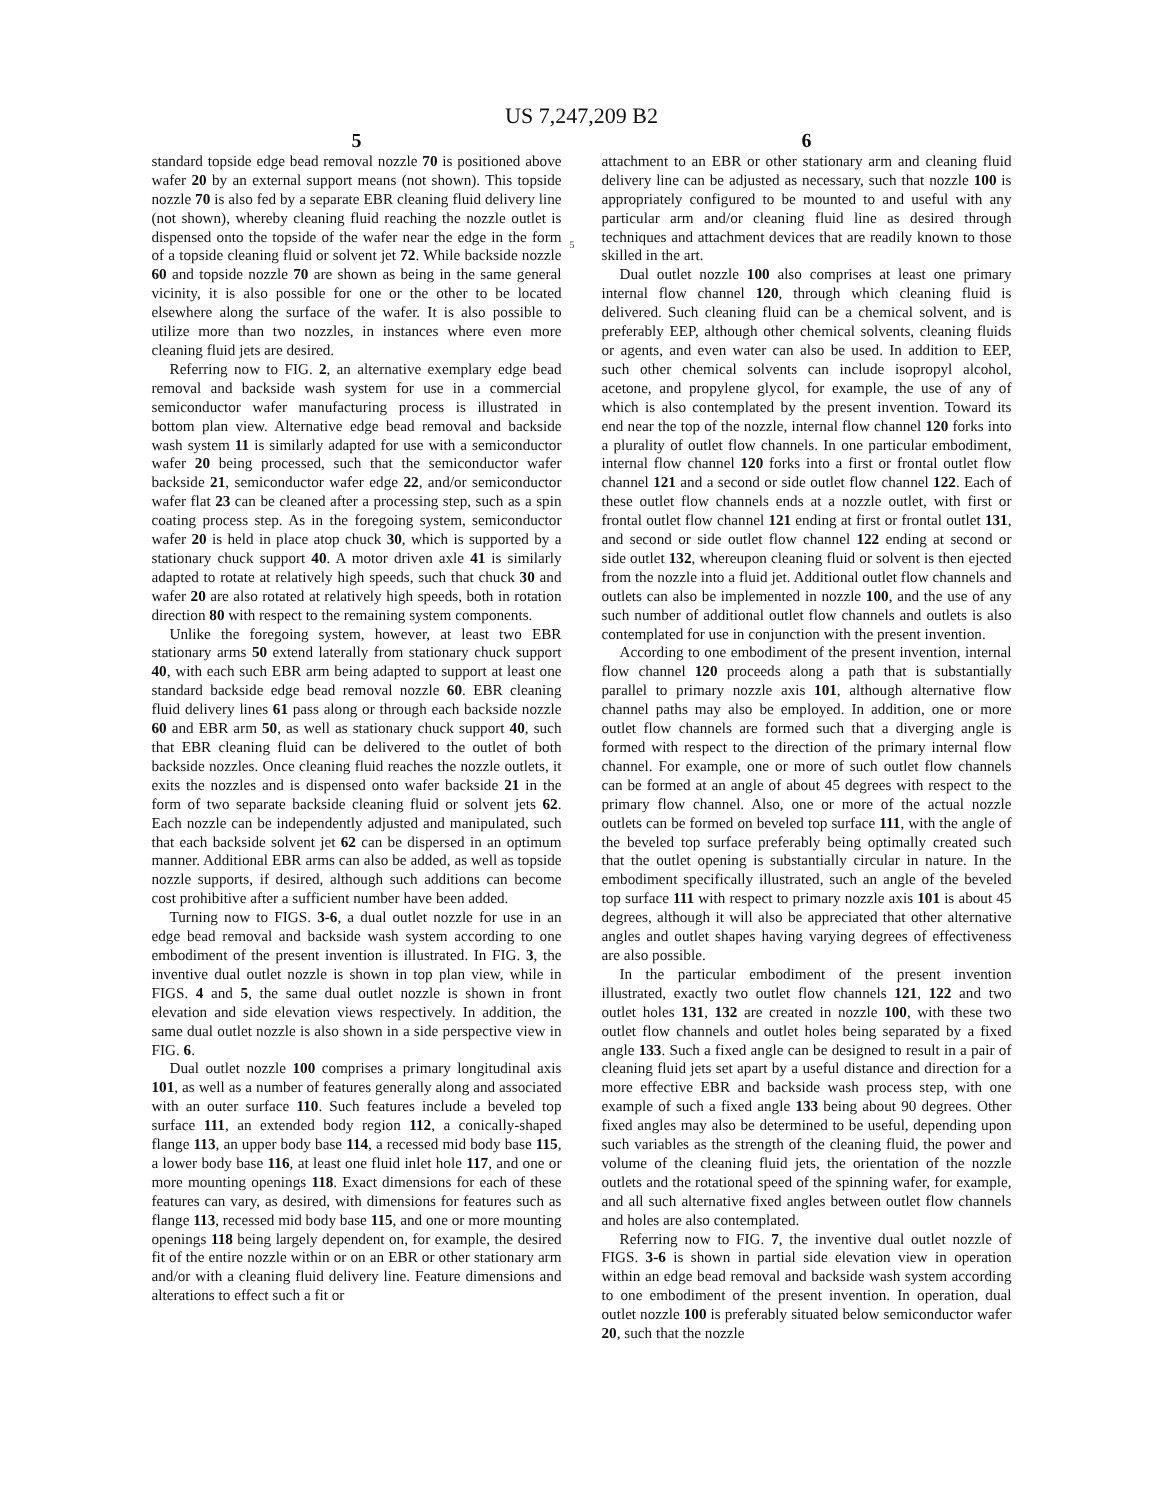US 7,247,209 B2
5
standard topside edge bead removal nozzle 70 is positioned above wafer 20 by an external support means (not shown). This topside nozzle 70 is also fed by a separate EBR cleaning fluid delivery line (not shown), whereby cleaning fluid reaching the nozzle outlet is dispensed onto the topside of the wafer near the edge in the form of a topside cleaning fluid or solvent jet 72. While backside nozzle 60 and topside nozzle 70 are shown as being in the same general vicinity, it is also possible for one or the other to be located elsewhere along the surface of the wafer. It is also possible to utilize more than two nozzles, in instances where even more cleaning fluid jets are desired.
Referring now to FIG. 2, an alternative exemplary edge bead removal and backside wash system for use in a commercial semiconductor wafer manufacturing process is illustrated in bottom plan view. Alternative edge bead removal and backside wash system 11 is similarly adapted for use with a semiconductor wafer 20 being processed, such that the semiconductor wafer backside 21, semiconductor wafer edge 22, and/or semiconductor wafer flat 23 can be cleaned after a processing step, such as a spin coating process step. As in the foregoing system, semiconductor wafer 20 is held in place atop chuck 30, which is supported by a stationary chuck support 40. A motor driven axle 41 is similarly adapted to rotate at relatively high speeds, such that chuck 30 and wafer 20 are also rotated at relatively high speeds, both in rotation direction 80 with respect to the remaining system components.
Unlike the foregoing system, however, at least two EBR stationary arms 50 extend laterally from stationary chuck support 40, with each such EBR arm being adapted to support at least one standard backside edge bead removal nozzle 60. EBR cleaning fluid delivery lines 61 pass along or through each backside nozzle 60 and EBR arm 50, as well as stationary chuck support 40, such that EBR cleaning fluid can be delivered to the outlet of both backside nozzles. Once cleaning fluid reaches the nozzle outlets, it exits the nozzles and is dispensed onto wafer backside 21 in the form of two separate backside cleaning fluid or solvent jets 62. Each nozzle can be independently adjusted and manipulated, such that each backside solvent jet 62 can be dispersed in an optimum manner. Additional EBR arms can also be added, as well as topside nozzle supports, if desired, although such additions can become cost prohibitive after a sufficient number have been added.
Turning now to FIGS. 3-6, a dual outlet nozzle for use in an edge bead removal and backside wash system according to one embodiment of the present invention is illustrated. In FIG. 3, the inventive dual outlet nozzle is shown in top plan view, while in FIGS. 4 and 5, the same dual outlet nozzle is shown in front elevation and side elevation views respectively. In addition, the same dual outlet nozzle is also shown in a side perspective view in FIG. 6.
Dual outlet nozzle 100 comprises a primary longitudinal axis 101, as well as a number of features generally along and associated with an outer surface 110. Such features include a beveled top surface 111, an extended body region 112, a conically-shaped flange 113, an upper body base 114, a recessed mid body base 115, a lower body base 116, at least one fluid inlet hole 117, and one or more mounting openings 118. Exact dimensions for each of these features can vary, as desired, with dimensions for features such as flange 113, recessed mid body base 115, and one or more mounting openings 118 being largely dependent on, for example, the desired fit of the entire nozzle within or on an EBR or other stationary arm and/or with a cleaning fluid delivery line. Feature dimensions and alterations to effect such a fit or
5
6
attachment to an EBR or other stationary arm and cleaning fluid delivery line can be adjusted as necessary, such that nozzle 100 is appropriately configured to be mounted to and useful with any particular arm and/or cleaning fluid line as desired through techniques and attachment devices that are readily known to those skilled in the art.
Dual outlet nozzle 100 also comprises at least one primary internal flow channel 120, through which cleaning fluid is delivered. Such cleaning fluid can be a chemical solvent, and is preferably EEP, although other chemical solvents, cleaning fluids or agents, and even water can also be used. In addition to EEP, such other chemical solvents can include isopropyl alcohol, acetone, and propylene glycol, for example, the use of any of which is also contemplated by the present invention. Toward its end near the top of the nozzle, internal flow channel 120 forks into a plurality of outlet flow channels. In one particular embodiment, internal flow channel 120 forks into a first or frontal outlet flow channel 121 and a second or side outlet flow channel 122. Each of these outlet flow channels ends at a nozzle outlet, with first or frontal outlet flow channel 121 ending at first or frontal outlet 131, and second or side outlet flow channel 122 ending at second or side outlet 132, whereupon cleaning fluid or solvent is then ejected from the nozzle into a fluid jet. Additional outlet flow channels and outlets can also be implemented in nozzle 100, and the use of any such number of additional outlet flow channels and outlets is also contemplated for use in conjunction with the present invention.
According to one embodiment of the present invention, internal flow channel 120 proceeds along a path that is substantially parallel to primary nozzle axis 101, although alternative flow channel paths may also be employed. In addition, one or more outlet flow channels are formed such that a diverging angle is formed with respect to the direction of the primary internal flow channel. For example, one or more of such outlet flow channels can be formed at an angle of about 45 degrees with respect to the primary flow channel. Also, one or more of the actual nozzle outlets can be formed on beveled top surface 111, with the angle of the beveled top surface preferably being optimally created such that the outlet opening is substantially circular in nature. In the embodiment specifically illustrated, such an angle of the beveled top surface 111 with respect to primary nozzle axis 101 is about 45 degrees, although it will also be appreciated that other alternative angles and outlet shapes having varying degrees of effectiveness are also possible.
In the particular embodiment of the present invention illustrated, exactly two outlet flow channels 121, 122 and two outlet holes 131, 132 are created in nozzle 100, with these two outlet flow channels and outlet holes being separated by a fixed angle 133. Such a fixed angle can be designed to result in a pair of cleaning fluid jets set apart by a useful distance and direction for a more effective EBR and backside wash process step, with one example of such a fixed angle 133 being about 90 degrees. Other fixed angles may also be determined to be useful, depending upon such variables as the strength of the cleaning fluid, the power and volume of the cleaning fluid jets, the orientation of the nozzle outlets and the rotational speed of the spinning wafer, for example, and all such alternative fixed angles between outlet flow channels and holes are also contemplated.
Referring now to FIG. 7, the inventive dual outlet nozzle of FIGS. 3-6 is shown in partial side elevation view in operation within an edge bead removal and backside wash system according to one embodiment of the present invention. In operation, dual outlet nozzle 100 is preferably situated below semiconductor wafer 20, such that the nozzle